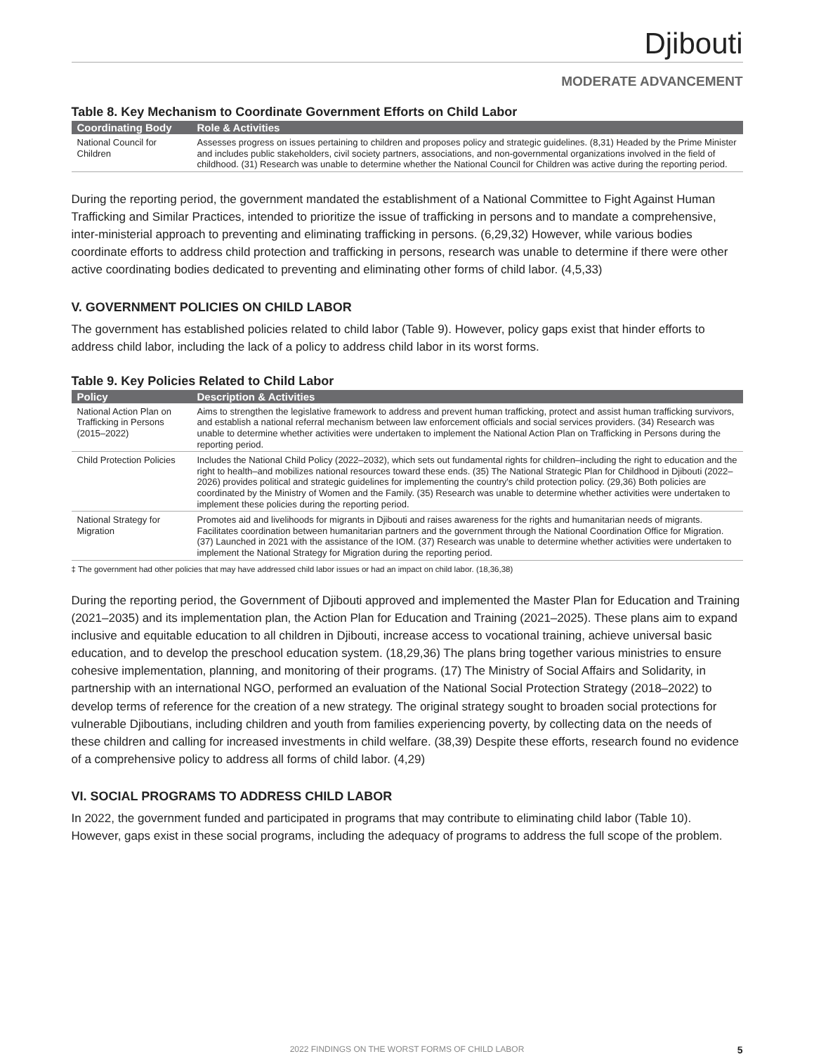Djibouti
MODERATE ADVANCEMENT
Table 8. Key Mechanism to Coordinate Government Efforts on Child Labor
| Coordinating Body | Role & Activities |
| --- | --- |
| National Council for Children | Assesses progress on issues pertaining to children and proposes policy and strategic guidelines. (8,31) Headed by the Prime Minister and includes public stakeholders, civil society partners, associations, and non-governmental organizations involved in the field of childhood. (31) Research was unable to determine whether the National Council for Children was active during the reporting period. |
During the reporting period, the government mandated the establishment of a National Committee to Fight Against Human Trafficking and Similar Practices, intended to prioritize the issue of trafficking in persons and to mandate a comprehensive, inter-ministerial approach to preventing and eliminating trafficking in persons. (6,29,32) However, while various bodies coordinate efforts to address child protection and trafficking in persons, research was unable to determine if there were other active coordinating bodies dedicated to preventing and eliminating other forms of child labor. (4,5,33)
V. GOVERNMENT POLICIES ON CHILD LABOR
The government has established policies related to child labor (Table 9). However, policy gaps exist that hinder efforts to address child labor, including the lack of a policy to address child labor in its worst forms.
Table 9. Key Policies Related to Child Labor
| Policy | Description & Activities |
| --- | --- |
| National Action Plan on Trafficking in Persons (2015–2022) | Aims to strengthen the legislative framework to address and prevent human trafficking, protect and assist human trafficking survivors, and establish a national referral mechanism between law enforcement officials and social services providers. (34) Research was unable to determine whether activities were undertaken to implement the National Action Plan on Trafficking in Persons during the reporting period. |
| Child Protection Policies | Includes the National Child Policy (2022–2032), which sets out fundamental rights for children–including the right to education and the right to health–and mobilizes national resources toward these ends. (35) The National Strategic Plan for Childhood in Djibouti (2022–2026) provides political and strategic guidelines for implementing the country's child protection policy. (29,36) Both policies are coordinated by the Ministry of Women and the Family. (35) Research was unable to determine whether activities were undertaken to implement these policies during the reporting period. |
| National Strategy for Migration | Promotes aid and livelihoods for migrants in Djibouti and raises awareness for the rights and humanitarian needs of migrants. Facilitates coordination between humanitarian partners and the government through the National Coordination Office for Migration. (37) Launched in 2021 with the assistance of the IOM. (37) Research was unable to determine whether activities were undertaken to implement the National Strategy for Migration during the reporting period. |
‡ The government had other policies that may have addressed child labor issues or had an impact on child labor. (18,36,38)
During the reporting period, the Government of Djibouti approved and implemented the Master Plan for Education and Training (2021–2035) and its implementation plan, the Action Plan for Education and Training (2021–2025). These plans aim to expand inclusive and equitable education to all children in Djibouti, increase access to vocational training, achieve universal basic education, and to develop the preschool education system. (18,29,36) The plans bring together various ministries to ensure cohesive implementation, planning, and monitoring of their programs. (17) The Ministry of Social Affairs and Solidarity, in partnership with an international NGO, performed an evaluation of the National Social Protection Strategy (2018–2022) to develop terms of reference for the creation of a new strategy. The original strategy sought to broaden social protections for vulnerable Djiboutians, including children and youth from families experiencing poverty, by collecting data on the needs of these children and calling for increased investments in child welfare. (38,39) Despite these efforts, research found no evidence of a comprehensive policy to address all forms of child labor. (4,29)
VI. SOCIAL PROGRAMS TO ADDRESS CHILD LABOR
In 2022, the government funded and participated in programs that may contribute to eliminating child labor (Table 10). However, gaps exist in these social programs, including the adequacy of programs to address the full scope of the problem.
2022 FINDINGS ON THE WORST FORMS OF CHILD LABOR 5